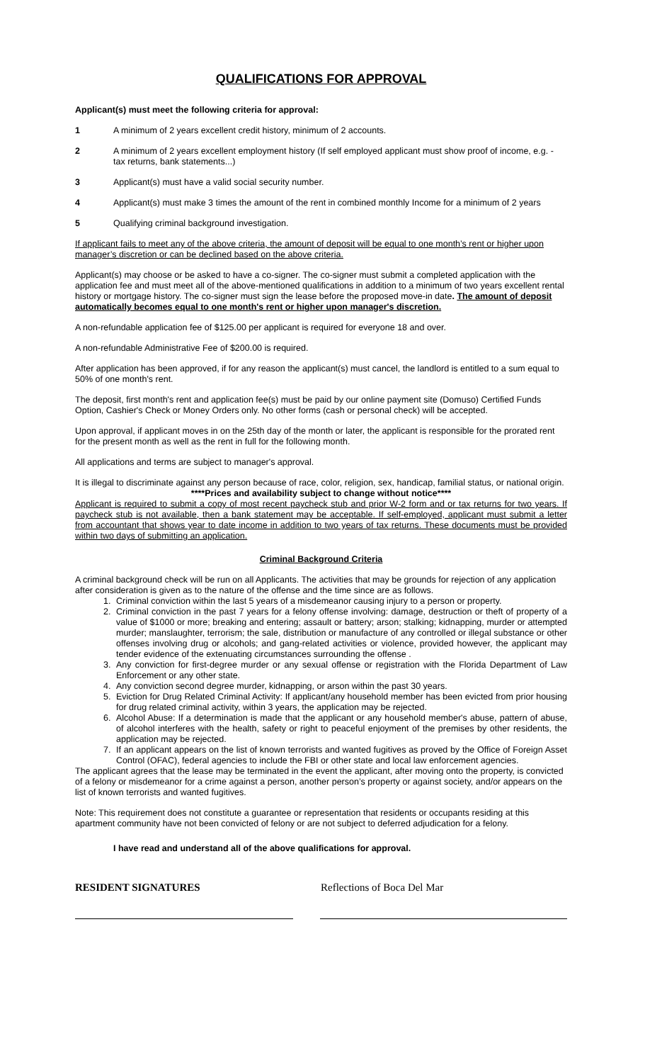QUALIFICATIONS FOR APPROVAL
Applicant(s) must meet the following criteria for approval:
1 A minimum of 2 years excellent credit history, minimum of 2 accounts.
2 A minimum of 2 years excellent employment history (If self employed applicant must show proof of income, e.g. - tax returns, bank statements...)
3 Applicant(s) must have a valid social security number.
4 Applicant(s) must make 3 times the amount of the rent in combined monthly Income for a minimum of 2 years
5 Qualifying criminal background investigation.
If applicant fails to meet any of the above criteria, the amount of deposit will be equal to one month’s rent or higher upon manager’s discretion or can be declined based on the above criteria.
Applicant(s) may choose or be asked to have a co-signer. The co-signer must submit a completed application with the application fee and must meet all of the above-mentioned qualifications in addition to a minimum of two years excellent rental history or mortgage history. The co-signer must sign the lease before the proposed move-in date. The amount of deposit automatically becomes equal to one month's rent or higher upon manager's discretion.
A non-refundable application fee of $125.00 per applicant is required for everyone 18 and over.
A non-refundable Administrative Fee of $200.00 is required.
After application has been approved, if for any reason the applicant(s) must cancel, the landlord is entitled to a sum equal to 50% of one month's rent.
The deposit, first month's rent and application fee(s) must be paid by our online payment site (Domuso) Certified Funds Option, Cashier's Check or Money Orders only. No other forms (cash or personal check) will be accepted.
Upon approval, if applicant moves in on the 25th day of the month or later, the applicant is responsible for the prorated rent for the present month as well as the rent in full for the following month.
All applications and terms are subject to manager's approval.
It is illegal to discriminate against any person because of race, color, religion, sex, handicap, familial status, or national origin.
****Prices and availability subject to change without notice****
Applicant is required to submit a copy of most recent paycheck stub and prior W-2 form and or tax returns for two years. If paycheck stub is not available, then a bank statement may be acceptable. If self-employed, applicant must submit a letter from accountant that shows year to date income in addition to two years of tax returns. These documents must be provided within two days of submitting an application.
Criminal Background Criteria
A criminal background check will be run on all Applicants. The activities that may be grounds for rejection of any application after consideration is given as to the nature of the offense and the time since are as follows.
1. Criminal conviction within the last 5 years of a misdemeanor causing injury to a person or property.
2. Criminal conviction in the past 7 years for a felony offense involving: damage, destruction or theft of property of a value of $1000 or more; breaking and entering; assault or battery; arson; stalking; kidnapping, murder or attempted murder; manslaughter, terrorism; the sale, distribution or manufacture of any controlled or illegal substance or other offenses involving drug or alcohols; and gang-related activities or violence, provided however, the applicant may tender evidence of the extenuating circumstances surrounding the offense .
3. Any conviction for first-degree murder or any sexual offense or registration with the Florida Department of Law Enforcement or any other state.
4. Any conviction second degree murder, kidnapping, or arson within the past 30 years.
5. Eviction for Drug Related Criminal Activity: If applicant/any household member has been evicted from prior housing for drug related criminal activity, within 3 years, the application may be rejected.
6. Alcohol Abuse: If a determination is made that the applicant or any household member's abuse, pattern of abuse, of alcohol interferes with the health, safety or right to peaceful enjoyment of the premises by other residents, the application may be rejected.
7. If an applicant appears on the list of known terrorists and wanted fugitives as proved by the Office of Foreign Asset Control (OFAC), federal agencies to include the FBI or other state and local law enforcement agencies.
The applicant agrees that the lease may be terminated in the event the applicant, after moving onto the property, is convicted of a felony or misdemeanor for a crime against a person, another person’s property or against society, and/or appears on the list of known terrorists and wanted fugitives.
Note: This requirement does not constitute a guarantee or representation that residents or occupants residing at this apartment community have not been convicted of felony or are not subject to deferred adjudication for a felony.
I have read and understand all of the above qualifications for approval.
RESIDENT SIGNATURES Reflections of Boca Del Mar